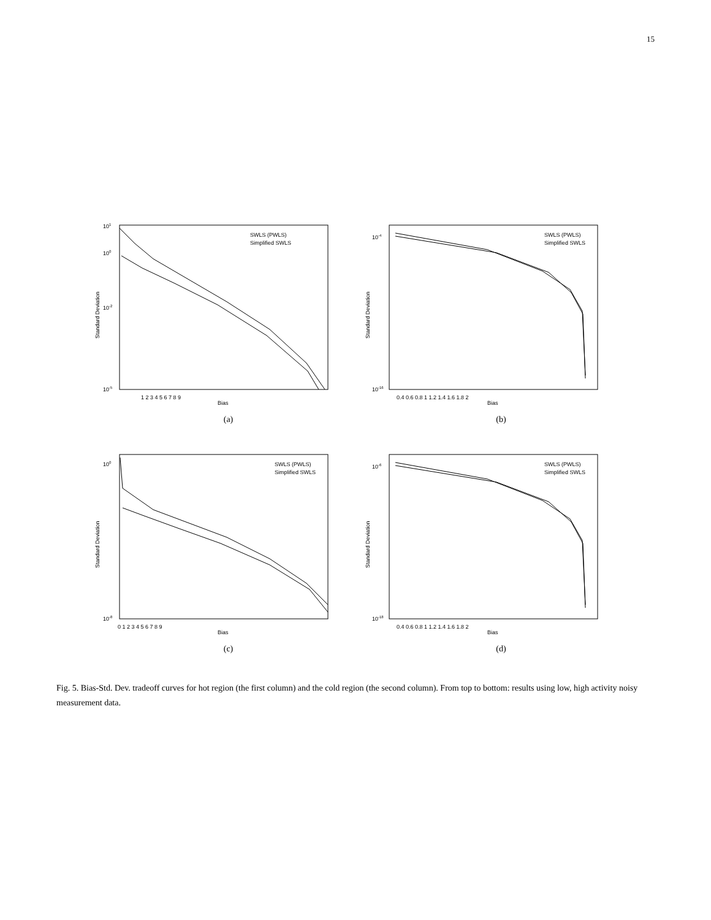15
101
100
10-2
10-5
Standard Deviation
SWLS (PWLS)
Simplified SWLS
1 2 3 4 5 6 7 8 9
Bias
(a)
10-4
10-16
Standard Deviation
SWLS (PWLS)
Simplified SWLS
0.4 0.6 0.8 1 1.2 1.4 1.6 1.8 2
Bias
(b)
100
10-8
Standard Deviation
SWLS (PWLS)
Simplified SWLS
0 1 2 3 4 5 6 7 8 9
Bias
(c)
10-6
10-18
Standard Deviation
SWLS (PWLS)
Simplified SWLS
0.4 0.6 0.8 1 1.2 1.4 1.6 1.8 2
Bias
(d)
Fig. 5. Bias-Std. Dev. tradeoff curves for hot region (the first column) and the cold region (the second column). From top to bottom: results using low, high activity noisy measurement data.